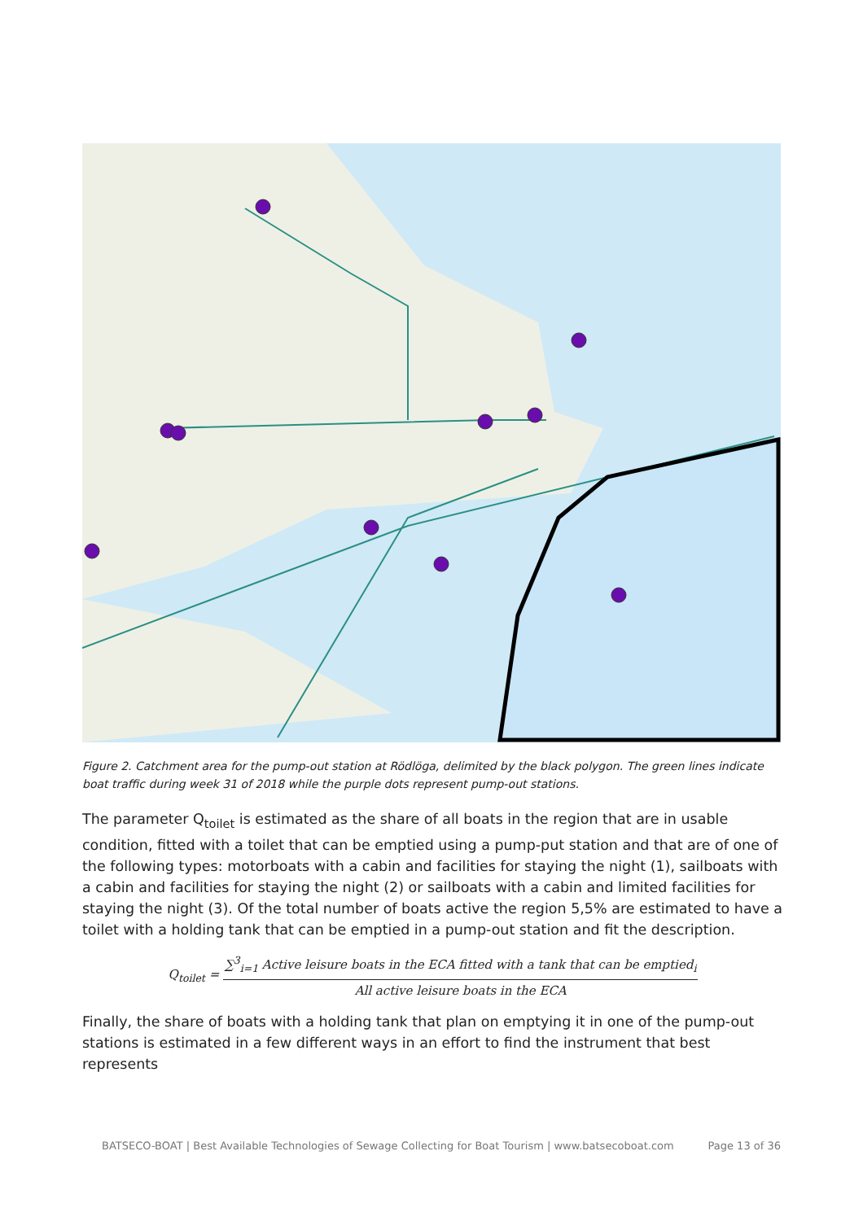Figure 2. Catchment area for the pump-out station at Rödlöga, delimited by the black polygon. The green lines indicate boat traffic during week 31 of 2018 while the purple dots represent pump-out stations.
The parameter Q<sub>toilet</sub> is estimated as the share of all boats in the region that are in usable condition, fitted with a toilet that can be emptied using a pump-put station and that are of one of the following types: motorboats with a cabin and facilities for staying the night (1), sailboats with a cabin and facilities for staying the night (2) or sailboats with a cabin and limited facilities for staying the night (3). Of the total number of boats active the region 5,5% are estimated to have a toilet with a holding tank that can be emptied in a pump-out station and fit the description.
Q<sub>toilet</sub> =
∑<sup>3</sup><sub>i=1</sub> Active leisure boats in the ECA fitted with a tank that can be emptied<sub>i</sub>
All active leisure boats in the ECA
Finally, the share of boats with a holding tank that plan on emptying it in one of the pump-out stations is estimated in a few different ways in an effort to find the instrument that best represents
BATSECO-BOAT | Best Available Technologies of Sewage Collecting for Boat Tourism | www.batsecoboat.com Page 13 of 36